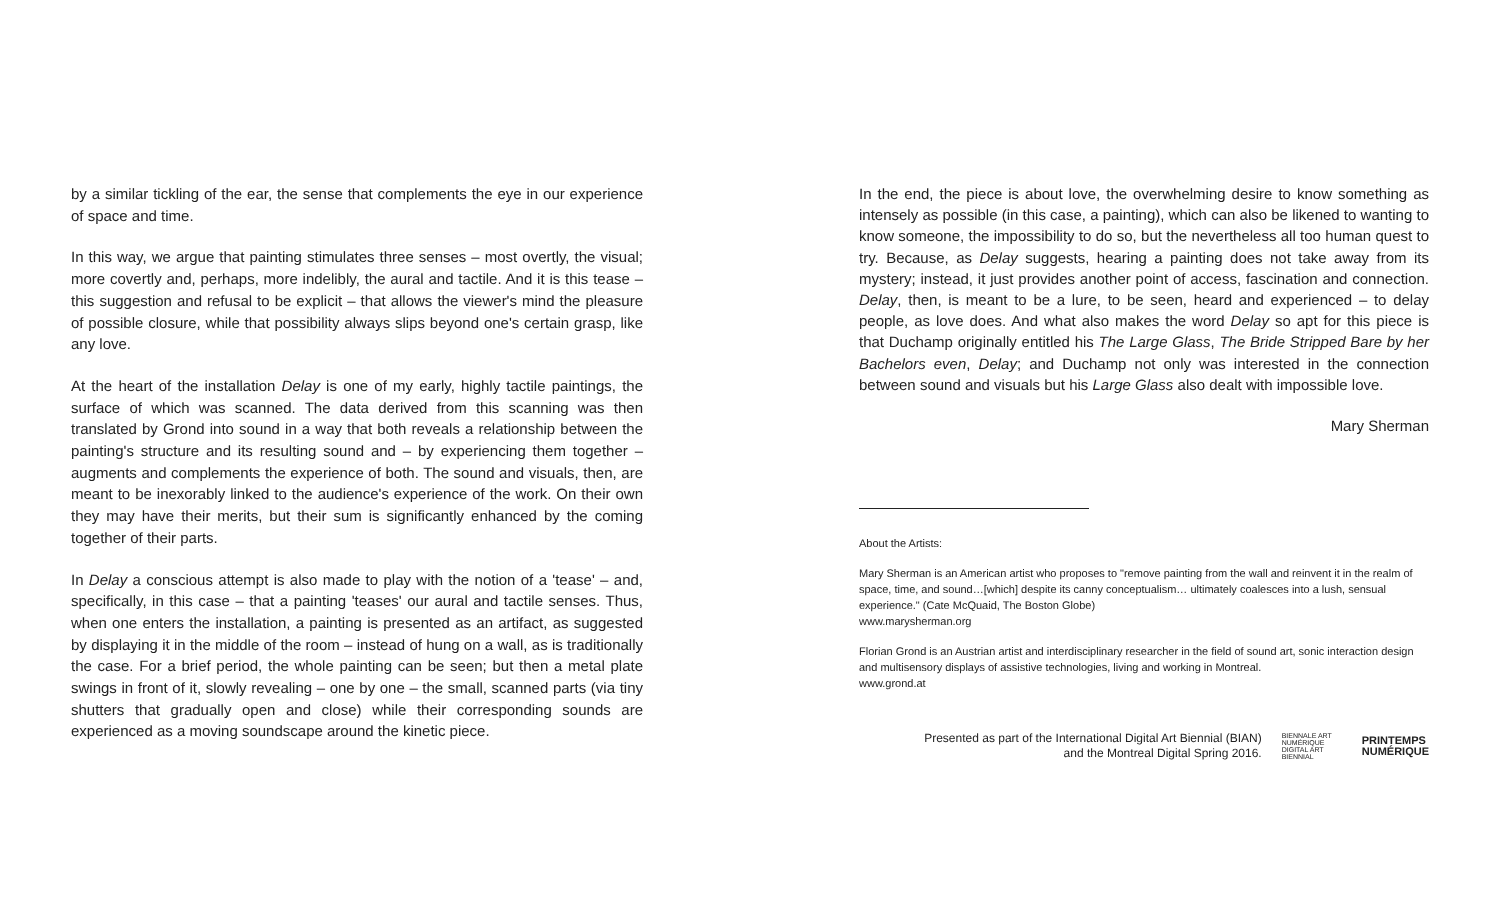by a similar tickling of the ear, the sense that complements the eye in our experience of space and time.
In this way, we argue that painting stimulates three senses – most overtly, the visual; more covertly and, perhaps, more indelibly, the aural and tactile. And it is this tease – this suggestion and refusal to be explicit – that allows the viewer's mind the pleasure of possible closure, while that possibility always slips beyond one's certain grasp, like any love.
At the heart of the installation Delay is one of my early, highly tactile paintings, the surface of which was scanned. The data derived from this scanning was then translated by Grond into sound in a way that both reveals a relationship between the painting's structure and its resulting sound and – by experiencing them together – augments and complements the experience of both. The sound and visuals, then, are meant to be inexorably linked to the audience's experience of the work. On their own they may have their merits, but their sum is significantly enhanced by the coming together of their parts.
In Delay a conscious attempt is also made to play with the notion of a 'tease' – and, specifically, in this case – that a painting 'teases' our aural and tactile senses. Thus, when one enters the installation, a painting is presented as an artifact, as suggested by displaying it in the middle of the room – instead of hung on a wall, as is traditionally the case. For a brief period, the whole painting can be seen; but then a metal plate swings in front of it, slowly revealing – one by one – the small, scanned parts (via tiny shutters that gradually open and close) while their corresponding sounds are experienced as a moving soundscape around the kinetic piece.
In the end, the piece is about love, the overwhelming desire to know something as intensely as possible (in this case, a painting), which can also be likened to wanting to know someone, the impossibility to do so, but the nevertheless all too human quest to try. Because, as Delay suggests, hearing a painting does not take away from its mystery; instead, it just provides another point of access, fascination and connection. Delay, then, is meant to be a lure, to be seen, heard and experienced – to delay people, as love does. And what also makes the word Delay so apt for this piece is that Duchamp originally entitled his The Large Glass, The Bride Stripped Bare by her Bachelors even, Delay; and Duchamp not only was interested in the connection between sound and visuals but his Large Glass also dealt with impossible love.
Mary Sherman
About the Artists:
Mary Sherman is an American artist who proposes to "remove painting from the wall and reinvent it in the realm of space, time, and sound…[which] despite its canny conceptualism… ultimately coalesces into a lush, sensual experience." (Cate McQuaid, The Boston Globe)
www.marysherman.org
Florian Grond is an Austrian artist and interdisciplinary researcher in the field of sound art, sonic interaction design and multisensory displays of assistive technologies, living and working in Montreal.
www.grond.at
Presented as part of the International Digital Art Biennial (BIAN)
and the Montreal Digital Spring 2016.
BIENNALE ART
NUMÉRIQUE
DIGITAL ART
BIENNIAL
PRINTEMPS
NUMÉRIQUE